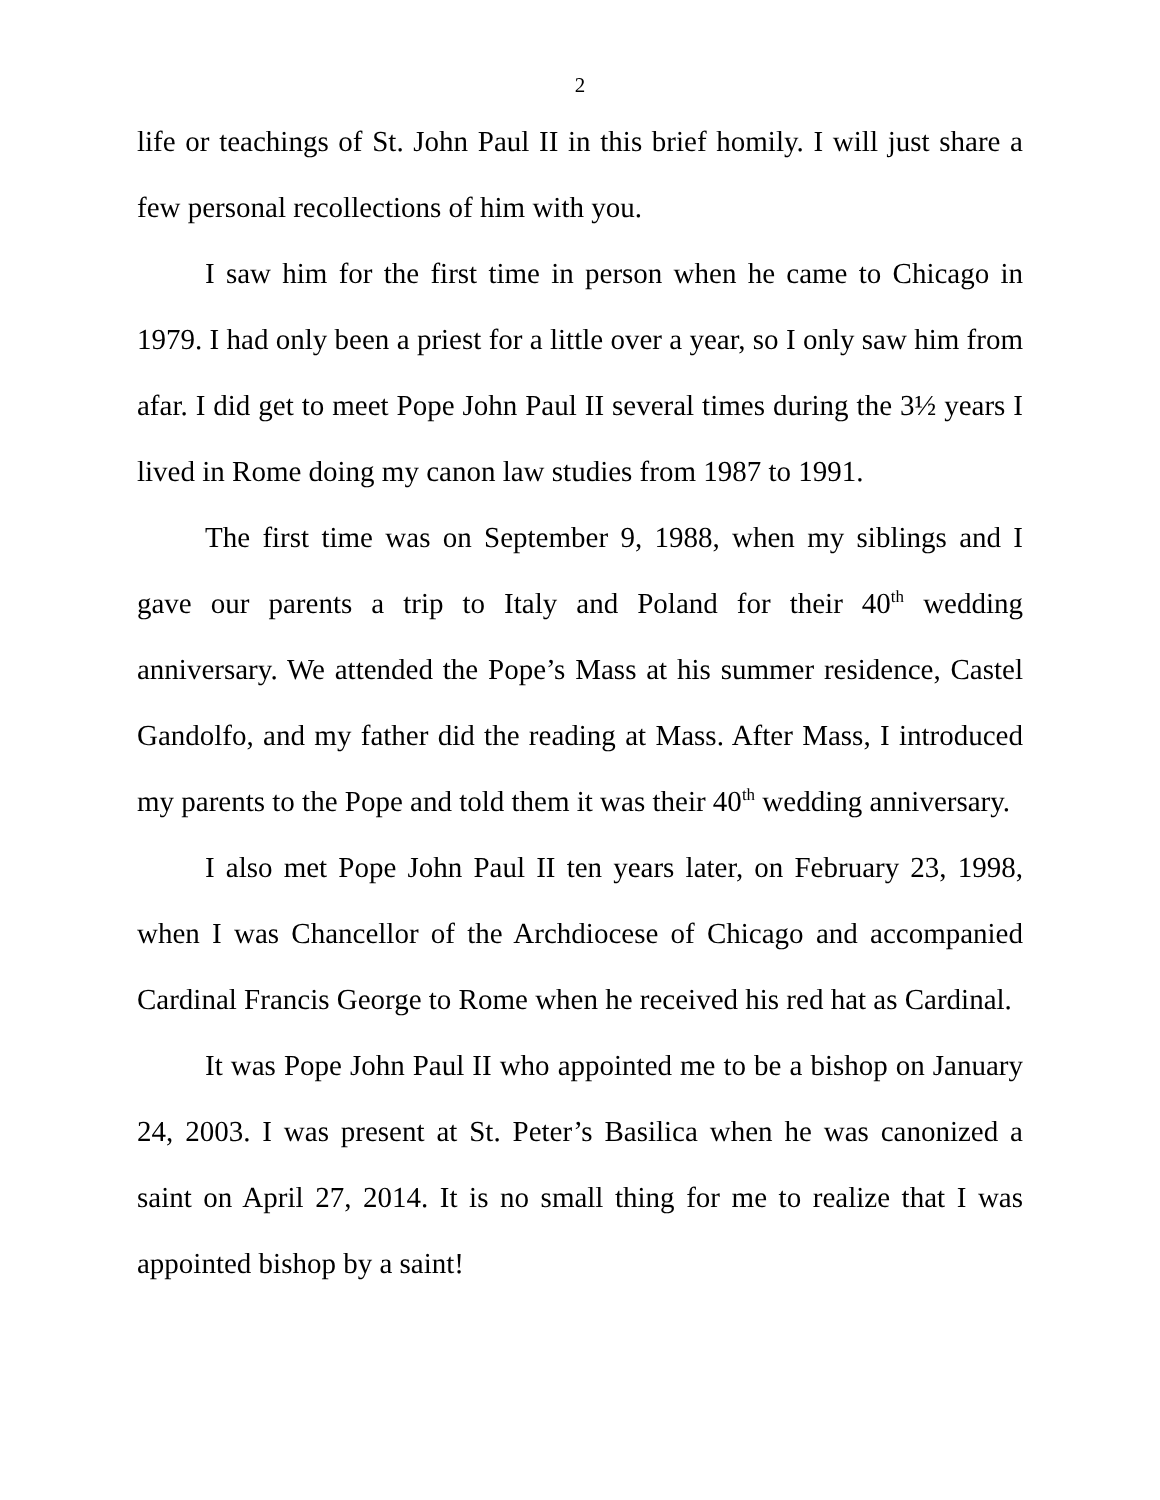2
life or teachings of St. John Paul II in this brief homily. I will just share a few personal recollections of him with you.
I saw him for the first time in person when he came to Chicago in 1979. I had only been a priest for a little over a year, so I only saw him from afar. I did get to meet Pope John Paul II several times during the 3½ years I lived in Rome doing my canon law studies from 1987 to 1991.
The first time was on September 9, 1988, when my siblings and I gave our parents a trip to Italy and Poland for their 40<sup>th</sup> wedding anniversary. We attended the Pope’s Mass at his summer residence, Castel Gandolfo, and my father did the reading at Mass. After Mass, I introduced my parents to the Pope and told them it was their 40<sup>th</sup> wedding anniversary.
I also met Pope John Paul II ten years later, on February 23, 1998, when I was Chancellor of the Archdiocese of Chicago and accompanied Cardinal Francis George to Rome when he received his red hat as Cardinal.
It was Pope John Paul II who appointed me to be a bishop on January 24, 2003. I was present at St. Peter’s Basilica when he was canonized a saint on April 27, 2014. It is no small thing for me to realize that I was appointed bishop by a saint!